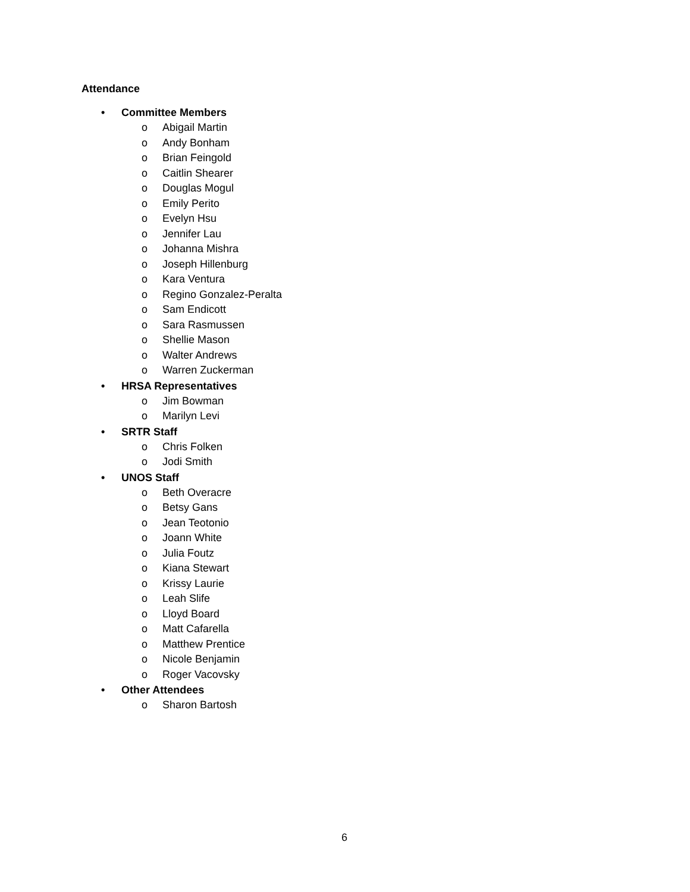Attendance
• Committee Members
o Abigail Martin
o Andy Bonham
o Brian Feingold
o Caitlin Shearer
o Douglas Mogul
o Emily Perito
o Evelyn Hsu
o Jennifer Lau
o Johanna Mishra
o Joseph Hillenburg
o Kara Ventura
o Regino Gonzalez-Peralta
o Sam Endicott
o Sara Rasmussen
o Shellie Mason
o Walter Andrews
o Warren Zuckerman
• HRSA Representatives
o Jim Bowman
o Marilyn Levi
• SRTR Staff
o Chris Folken
o Jodi Smith
• UNOS Staff
o Beth Overacre
o Betsy Gans
o Jean Teotonio
o Joann White
o Julia Foutz
o Kiana Stewart
o Krissy Laurie
o Leah Slife
o Lloyd Board
o Matt Cafarella
o Matthew Prentice
o Nicole Benjamin
o Roger Vacovsky
• Other Attendees
o Sharon Bartosh
6